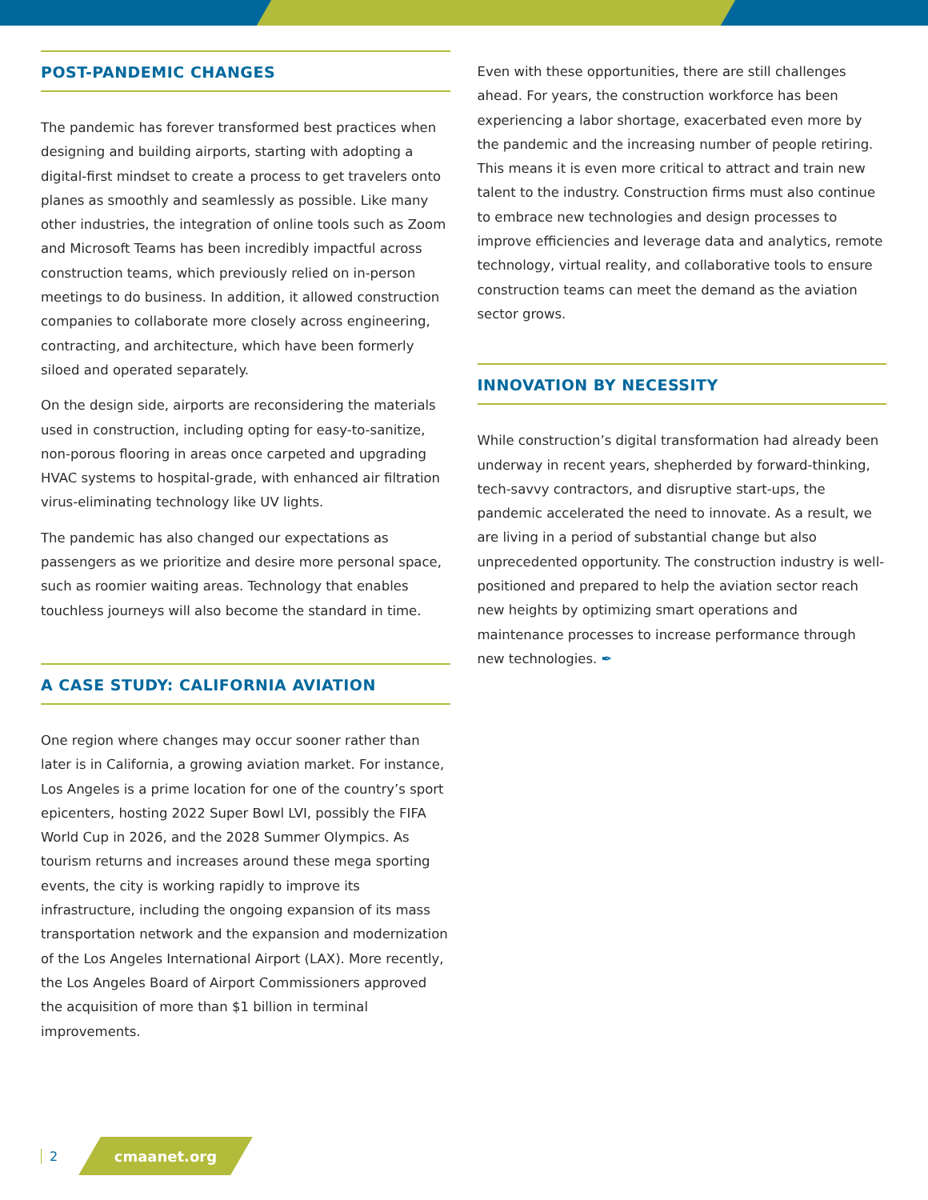POST-PANDEMIC CHANGES
The pandemic has forever transformed best practices when designing and building airports, starting with adopting a digital-first mindset to create a process to get travelers onto planes as smoothly and seamlessly as possible. Like many other industries, the integration of online tools such as Zoom and Microsoft Teams has been incredibly impactful across construction teams, which previously relied on in-person meetings to do business. In addition, it allowed construction companies to collaborate more closely across engineering, contracting, and architecture, which have been formerly siloed and operated separately.
On the design side, airports are reconsidering the materials used in construction, including opting for easy-to-sanitize, non-porous flooring in areas once carpeted and upgrading HVAC systems to hospital-grade, with enhanced air filtration virus-eliminating technology like UV lights.
The pandemic has also changed our expectations as passengers as we prioritize and desire more personal space, such as roomier waiting areas. Technology that enables touchless journeys will also become the standard in time.
A CASE STUDY: CALIFORNIA AVIATION
One region where changes may occur sooner rather than later is in California, a growing aviation market. For instance, Los Angeles is a prime location for one of the country’s sport epicenters, hosting 2022 Super Bowl LVI, possibly the FIFA World Cup in 2026, and the 2028 Summer Olympics. As tourism returns and increases around these mega sporting events, the city is working rapidly to improve its infrastructure, including the ongoing expansion of its mass transportation network and the expansion and modernization of the Los Angeles International Airport (LAX). More recently, the Los Angeles Board of Airport Commissioners approved the acquisition of more than $1 billion in terminal improvements.
Even with these opportunities, there are still challenges ahead. For years, the construction workforce has been experiencing a labor shortage, exacerbated even more by the pandemic and the increasing number of people retiring. This means it is even more critical to attract and train new talent to the industry. Construction firms must also continue to embrace new technologies and design processes to improve efficiencies and leverage data and analytics, remote technology, virtual reality, and collaborative tools to ensure construction teams can meet the demand as the aviation sector grows.
INNOVATION BY NECESSITY
While construction’s digital transformation had already been underway in recent years, shepherded by forward-thinking, tech-savvy contractors, and disruptive start-ups, the pandemic accelerated the need to innovate. As a result, we are living in a period of substantial change but also unprecedented opportunity. The construction industry is well-positioned and prepared to help the aviation sector reach new heights by optimizing smart operations and maintenance processes to increase performance through new technologies. ✒
2
cmaanet.org